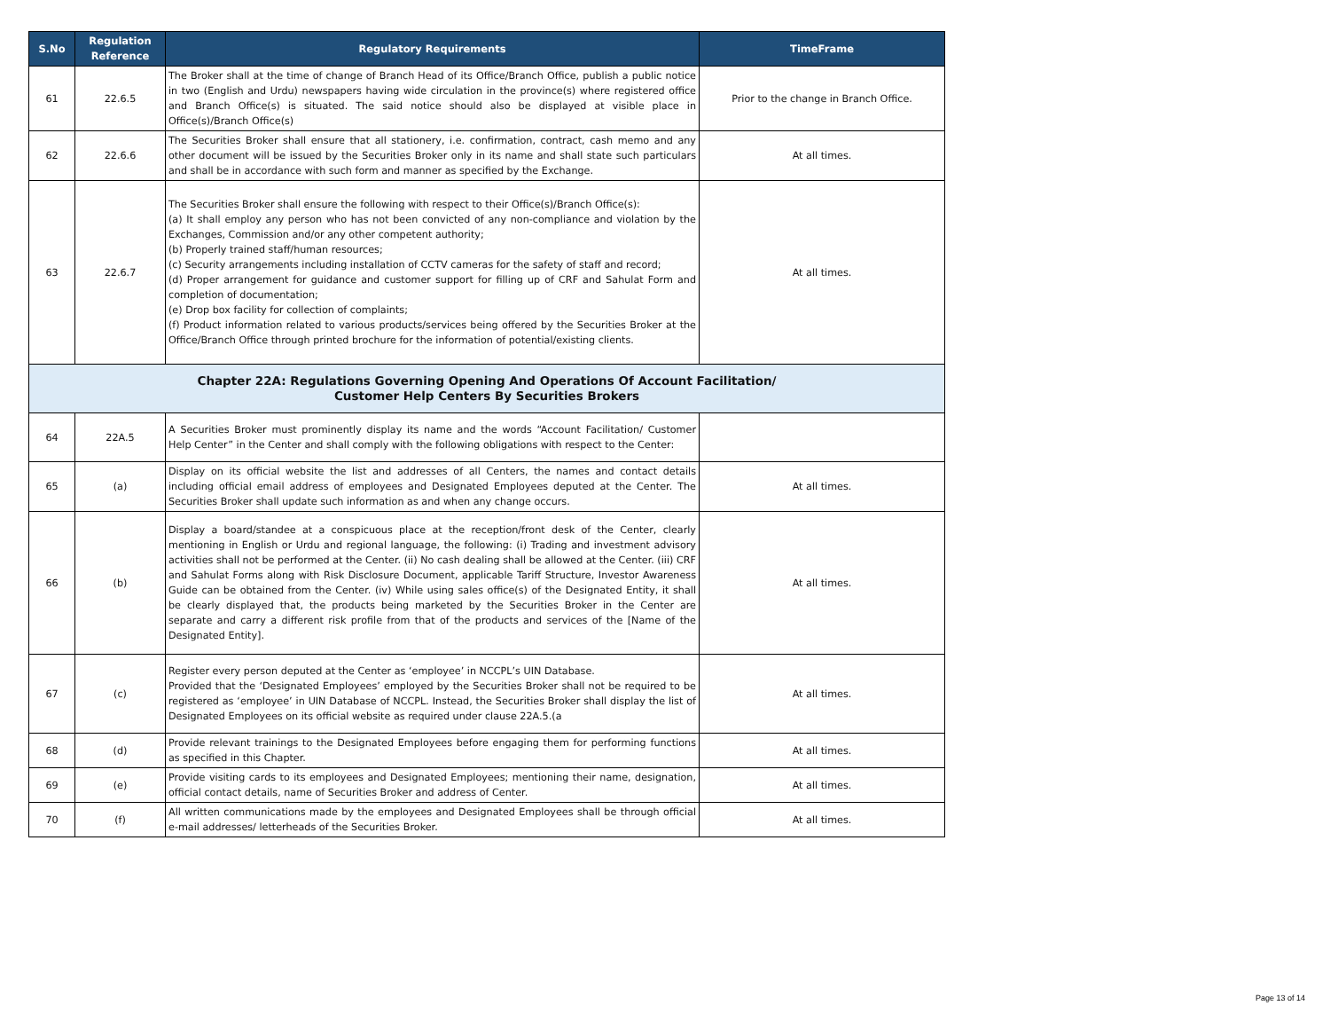| S.No | Regulation Reference | Regulatory Requirements | TimeFrame |
| --- | --- | --- | --- |
| 61 | 22.6.5 | The Broker shall at the time of change of Branch Head of its Office/Branch Office, publish a public notice in two (English and Urdu) newspapers having wide circulation in the province(s) where registered office and Branch Office(s) is situated. The said notice should also be displayed at visible place in Office(s)/Branch Office(s) | Prior to the change in Branch Office. |
| 62 | 22.6.6 | The Securities Broker shall ensure that all stationery, i.e. confirmation, contract, cash memo and any other document will be issued by the Securities Broker only in its name and shall state such particulars and shall be in accordance with such form and manner as specified by the Exchange. | At all times. |
| 63 | 22.6.7 | The Securities Broker shall ensure the following with respect to their Office(s)/Branch Office(s): (a) It shall employ any person who has not been convicted of any non-compliance and violation by the Exchanges, Commission and/or any other competent authority; (b) Properly trained staff/human resources; (c) Security arrangements including installation of CCTV cameras for the safety of staff and record; (d) Proper arrangement for guidance and customer support for filling up of CRF and Sahulat Form and completion of documentation; (e) Drop box facility for collection of complaints; (f) Product information related to various products/services being offered by the Securities Broker at the Office/Branch Office through printed brochure for the information of potential/existing clients. | At all times. |
| Chapter 22A: Regulations Governing Opening And Operations Of Account Facilitation/ Customer Help Centers By Securities Brokers | | | |
| 64 | 22A.5 | A Securities Broker must prominently display its name and the words “Account Facilitation/ Customer Help Center” in the Center and shall comply with the following obligations with respect to the Center: | |
| 65 | (a) | Display on its official website the list and addresses of all Centers, the names and contact details including official email address of employees and Designated Employees deputed at the Center. The Securities Broker shall update such information as and when any change occurs. | At all times. |
| 66 | (b) | Display a board/standee at a conspicuous place at the reception/front desk of the Center, clearly mentioning in English or Urdu and regional language, the following: (i) Trading and investment advisory activities shall not be performed at the Center. (ii) No cash dealing shall be allowed at the Center. (iii) CRF and Sahulat Forms along with Risk Disclosure Document, applicable Tariff Structure, Investor Awareness Guide can be obtained from the Center. (iv) While using sales office(s) of the Designated Entity, it shall be clearly displayed that, the products being marketed by the Securities Broker in the Center are separate and carry a different risk profile from that of the products and services of the [Name of the Designated Entity]. | At all times. |
| 67 | (c) | Register every person deputed at the Center as ‘employee’ in NCCPL’s UIN Database. Provided that the ‘Designated Employees’ employed by the Securities Broker shall not be required to be registered as ‘employee’ in UIN Database of NCCPL. Instead, the Securities Broker shall display the list of Designated Employees on its official website as required under clause 22A.5.(a | At all times. |
| 68 | (d) | Provide relevant trainings to the Designated Employees before engaging them for performing functions as specified in this Chapter. | At all times. |
| 69 | (e) | Provide visiting cards to its employees and Designated Employees; mentioning their name, designation, official contact details, name of Securities Broker and address of Center. | At all times. |
| 70 | (f) | All written communications made by the employees and Designated Employees shall be through official e-mail addresses/ letterheads of the Securities Broker. | At all times. |
Page 13 of 14